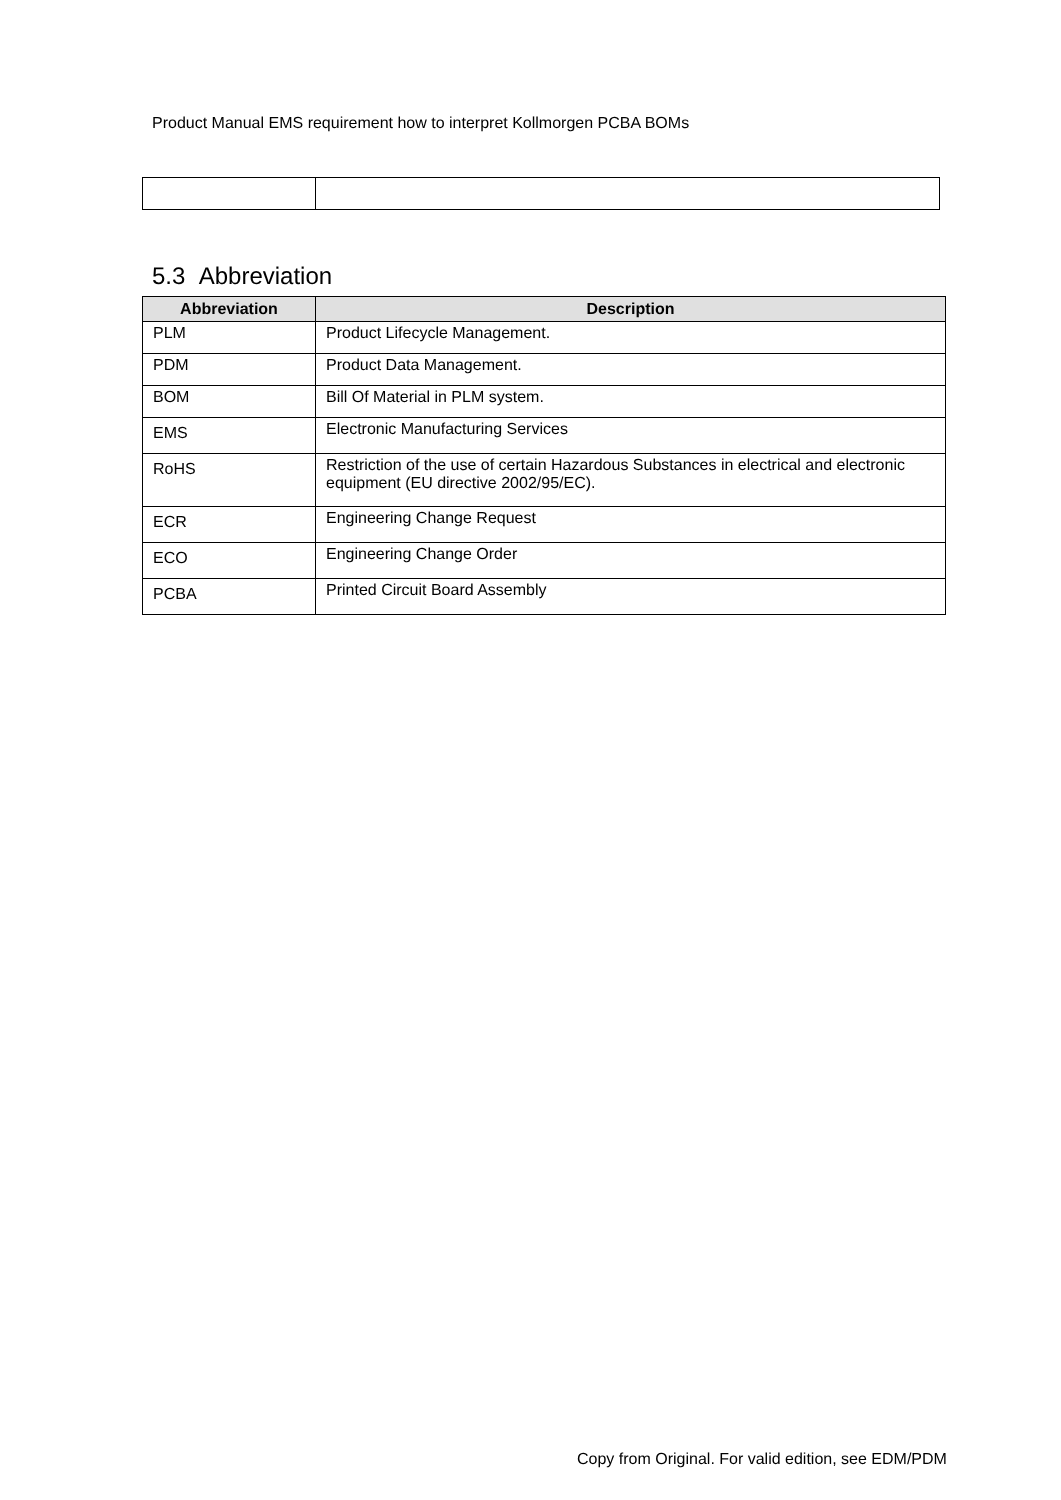Product Manual EMS requirement how to interpret Kollmorgen PCBA BOMs
5.3 Abbreviation
| Abbreviation | Description |
| --- | --- |
| PLM | Product Lifecycle Management. |
| PDM | Product Data Management. |
| BOM | Bill Of Material in PLM system. |
| EMS | Electronic Manufacturing Services |
| RoHS | Restriction of the use of certain Hazardous Substances in electrical and electronic equipment (EU directive 2002/95/EC). |
| ECR | Engineering Change Request |
| ECO | Engineering Change Order |
| PCBA | Printed Circuit Board Assembly |
Copy from Original. For valid edition, see EDM/PDM